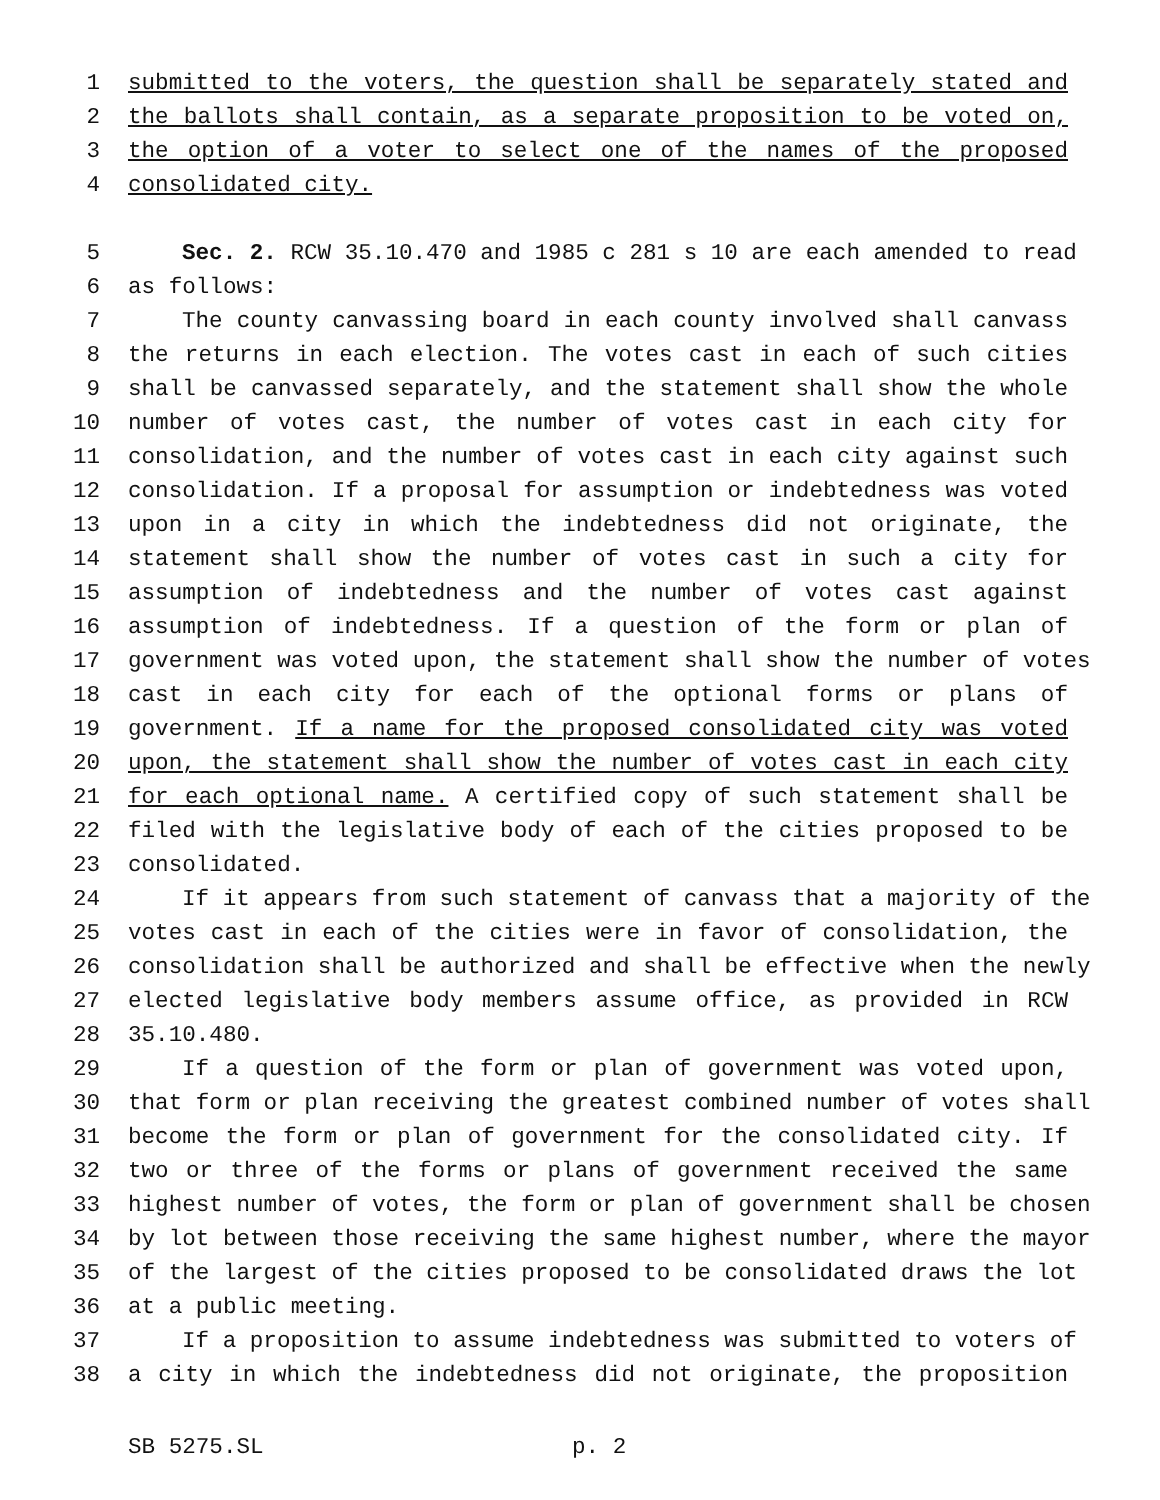1 submitted to the voters, the question shall be separately stated and
2 the ballots shall contain, as a separate proposition to be voted on,
3 the option of a voter to select one of the names of the proposed
4 consolidated city.
5 Sec. 2. RCW 35.10.470 and 1985 c 281 s 10 are each amended to read
6 as follows:
7 The county canvassing board in each county involved shall canvass
8 the returns in each election. The votes cast in each of such cities
9 shall be canvassed separately, and the statement shall show the whole
10 number of votes cast, the number of votes cast in each city for
11 consolidation, and the number of votes cast in each city against such
12 consolidation. If a proposal for assumption or indebtedness was voted
13 upon in a city in which the indebtedness did not originate, the
14 statement shall show the number of votes cast in such a city for
15 assumption of indebtedness and the number of votes cast against
16 assumption of indebtedness. If a question of the form or plan of
17 government was voted upon, the statement shall show the number of votes
18 cast in each city for each of the optional forms or plans of
19 government. If a name for the proposed consolidated city was voted
20 upon, the statement shall show the number of votes cast in each city
21 for each optional name. A certified copy of such statement shall be
22 filed with the legislative body of each of the cities proposed to be
23 consolidated.
24 If it appears from such statement of canvass that a majority of the
25 votes cast in each of the cities were in favor of consolidation, the
26 consolidation shall be authorized and shall be effective when the newly
27 elected legislative body members assume office, as provided in RCW
28 35.10.480.
29 If a question of the form or plan of government was voted upon,
30 that form or plan receiving the greatest combined number of votes shall
31 become the form or plan of government for the consolidated city. If
32 two or three of the forms or plans of government received the same
33 highest number of votes, the form or plan of government shall be chosen
34 by lot between those receiving the same highest number, where the mayor
35 of the largest of the cities proposed to be consolidated draws the lot
36 at a public meeting.
37 If a proposition to assume indebtedness was submitted to voters of
38 a city in which the indebtedness did not originate, the proposition
SB 5275.SL p. 2